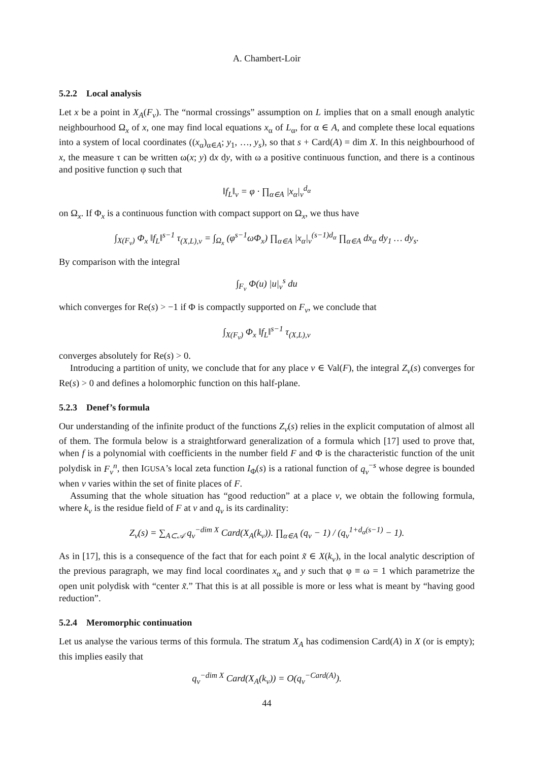A. Chambert-Loir
5.2.2 Local analysis
Let x be a point in X<sub>A</sub>(F<sub>v</sub>). The “normal crossings” assumption on L implies that on a small enough analytic neighbourhood Ω<sub>x</sub> of x, one may find local equations x<sub>α</sub> of L<sub>α</sub>, for α ∈ A, and complete these local equations into a system of local coordinates ((x<sub>α</sub>)<sub>α∈A</sub>; y<sub>1</sub>, …, y<sub>s</sub>), so that s + Card(A) = dim X. In this neighbourhood of x, the measure τ can be written ω(x; y) dx dy, with ω a positive continuous function, and there is a continous and positive function φ such that
‖f<sub>L</sub>‖<sub>v</sub> = φ · ∏<sub>α∈A</sub> |x<sub>α</sub>|<sub>v</sub><sup>d<sub>α</sub></sup>
on Ω<sub>x</sub>. If Φ<sub>x</sub> is a continuous function with compact support on Ω<sub>x</sub>, we thus have
∫<sub>X(F<sub>v</sub>)</sub> Φ<sub>x</sub> ‖f<sub>L</sub>‖<sup>s−1</sup> τ<sub>(X,L),v</sub> = ∫<sub>Ω<sub>x</sub></sub> (φ<sup>s−1</sup>ωΦ<sub>x</sub>) ∏<sub>α∈A</sub> |x<sub>α</sub>|<sub>v</sub><sup>(s−1)d<sub>α</sub></sup> ∏<sub>α∈A</sub> dx<sub>α</sub> dy<sub>1</sub> … dy<sub>s</sub>.
By comparison with the integral
∫<sub>F<sub>v</sub></sub> Φ(u) |u|<sub>v</sub><sup>s</sup> du
which converges for Re(s) > −1 if Φ is compactly supported on F<sub>v</sub>, we conclude that
∫<sub>X(F<sub>v</sub>)</sub> Φ<sub>x</sub> ‖f<sub>L</sub>‖<sup>s−1</sup> τ<sub>(X,L),v</sub>
converges absolutely for Re(s) > 0.
Introducing a partition of unity, we conclude that for any place v ∈ Val(F), the integral Z<sub>v</sub>(s) converges for Re(s) > 0 and defines a holomorphic function on this half-plane.
5.2.3 Denef’s formula
Our understanding of the infinite product of the functions Z<sub>v</sub>(s) relies in the explicit computation of almost all of them. The formula below is a straightforward generalization of a formula which [17] used to prove that, when f is a polynomial with coefficients in the number field F and Φ is the characteristic function of the unit polydisk in F<sub>v</sub><sup>n</sup>, then IGUSA’s local zeta function I<sub>Φ</sub>(s) is a rational function of q<sub>v</sub><sup>−s</sup> whose degree is bounded when v varies within the set of finite places of F.
Assuming that the whole situation has “good reduction” at a place v, we obtain the following formula, where k<sub>v</sub> is the residue field of F at v and q<sub>v</sub> is its cardinality:
Z<sub>v</sub>(s) = ∑<sub>A⊂𝒜</sub> q<sub>v</sub><sup>−dim X</sup> Card(X<sub>A</sub>(k<sub>v</sub>)). ∏<sub>α∈A</sub> (q<sub>v</sub> − 1) / (q<sub>v</sub><sup>1+d<sub>α</sub>(s−1)</sup> − 1).
As in [17], this is a consequence of the fact that for each point x̃ ∈ X(k<sub>v</sub>), in the local analytic description of the previous paragraph, we may find local coordinates x<sub>α</sub> and y such that φ ≡ ω = 1 which parametrize the open unit polydisk with “center x̃.” That this is at all possible is more or less what is meant by “having good reduction”.
5.2.4 Meromorphic continuation
Let us analyse the various terms of this formula. The stratum X<sub>A</sub> has codimension Card(A) in X (or is empty); this implies easily that
q<sub>v</sub><sup>−dim X</sup> Card(X<sub>A</sub>(k<sub>v</sub>)) = O(q<sub>v</sub><sup>−Card(A)</sup>).
44